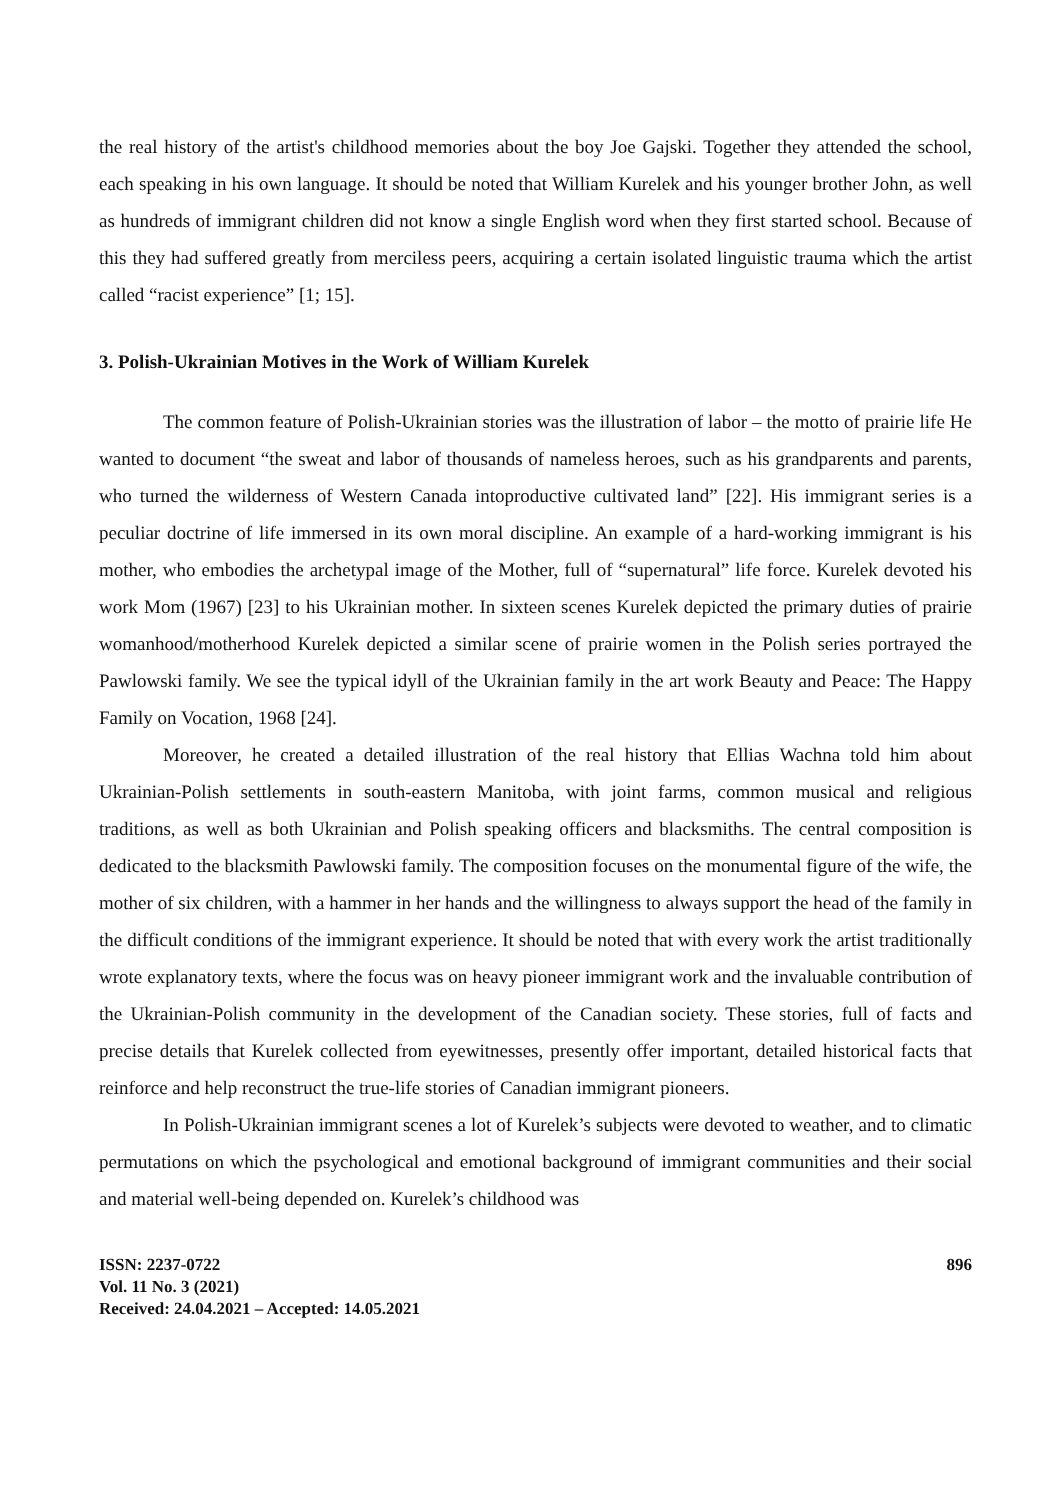the real history of the artist's childhood memories about the boy Joe Gajski. Together they attended the school, each speaking in his own language. It should be noted that William Kurelek and his younger brother John, as well as hundreds of immigrant children did not know a single English word when they first started school. Because of this they had suffered greatly from merciless peers, acquiring a certain isolated linguistic trauma which the artist called “racist experience” [1; 15].
3. Polish-Ukrainian Motives in the Work of William Kurelek
The common feature of Polish-Ukrainian stories was the illustration of labor – the motto of prairie life He wanted to document “the sweat and labor of thousands of nameless heroes, such as his grandparents and parents, who turned the wilderness of Western Canada intoproductive cultivated land” [22]. His immigrant series is a peculiar doctrine of life immersed in its own moral discipline. An example of a hard-working immigrant is his mother, who embodies the archetypal image of the Mother, full of “supernatural” life force. Kurelek devoted his work Mom (1967) [23] to his Ukrainian mother. In sixteen scenes Kurelek depicted the primary duties of prairie womanhood/motherhood Kurelek depicted a similar scene of prairie women in the Polish series portrayed the Pawlowski family. We see the typical idyll of the Ukrainian family in the art work Beauty and Peace: The Happy Family on Vocation, 1968 [24].
Moreover, he created a detailed illustration of the real history that Ellias Wachna told him about Ukrainian-Polish settlements in south-eastern Manitoba, with joint farms, common musical and religious traditions, as well as both Ukrainian and Polish speaking officers and blacksmiths. The central composition is dedicated to the blacksmith Pawlowski family. The composition focuses on the monumental figure of the wife, the mother of six children, with a hammer in her hands and the willingness to always support the head of the family in the difficult conditions of the immigrant experience. It should be noted that with every work the artist traditionally wrote explanatory texts, where the focus was on heavy pioneer immigrant work and the invaluable contribution of the Ukrainian-Polish community in the development of the Canadian society. These stories, full of facts and precise details that Kurelek collected from eyewitnesses, presently offer important, detailed historical facts that reinforce and help reconstruct the true-life stories of Canadian immigrant pioneers.
In Polish-Ukrainian immigrant scenes a lot of Kurelek’s subjects were devoted to weather, and to climatic permutations on which the psychological and emotional background of immigrant communities and their social and material well-being depended on. Kurelek’s childhood was
ISSN: 2237-0722
Vol. 11 No. 3 (2021)
Received: 24.04.2021 – Accepted: 14.05.2021
896